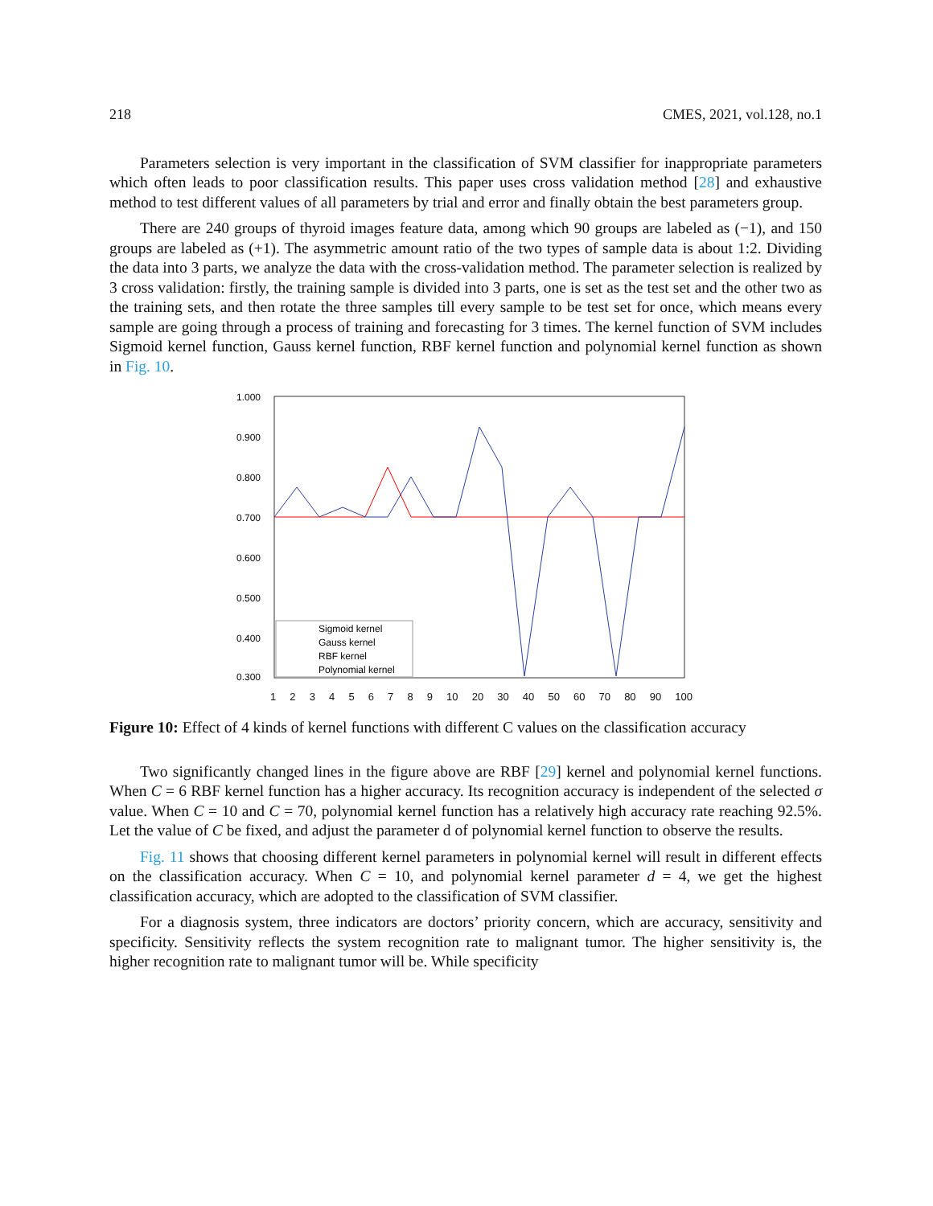218 CMES, 2021, vol.128, no.1
Parameters selection is very important in the classification of SVM classifier for inappropriate parameters which often leads to poor classification results. This paper uses cross validation method [28] and exhaustive method to test different values of all parameters by trial and error and finally obtain the best parameters group.
There are 240 groups of thyroid images feature data, among which 90 groups are labeled as (−1), and 150 groups are labeled as (+1). The asymmetric amount ratio of the two types of sample data is about 1:2. Dividing the data into 3 parts, we analyze the data with the cross-validation method. The parameter selection is realized by 3 cross validation: firstly, the training sample is divided into 3 parts, one is set as the test set and the other two as the training sets, and then rotate the three samples till every sample to be test set for once, which means every sample are going through a process of training and forecasting for 3 times. The kernel function of SVM includes Sigmoid kernel function, Gauss kernel function, RBF kernel function and polynomial kernel function as shown in Fig. 10.
1.000
0.900
0.800
0.700
0.600
0.500
0.400
0.300
Sigmoid kernel
Gauss kernel
RBF kernel
Polynomial kernel
123456789 10 20 30 40 50 60 70 80 90 100
Figure 10: Effect of 4 kinds of kernel functions with different C values on the classification accuracy
Two significantly changed lines in the figure above are RBF [29] kernel and polynomial kernel functions. When C = 6 RBF kernel function has a higher accuracy. Its recognition accuracy is independent of the selected σ value. When C = 10 and C = 70, polynomial kernel function has a relatively high accuracy rate reaching 92.5%. Let the value of C be fixed, and adjust the parameter d of polynomial kernel function to observe the results.
Fig. 11 shows that choosing different kernel parameters in polynomial kernel will result in different effects on the classification accuracy. When C = 10, and polynomial kernel parameter d = 4, we get the highest classification accuracy, which are adopted to the classification of SVM classifier.
For a diagnosis system, three indicators are doctors’ priority concern, which are accuracy, sensitivity and specificity. Sensitivity reflects the system recognition rate to malignant tumor. The higher sensitivity is, the higher recognition rate to malignant tumor will be. While specificity